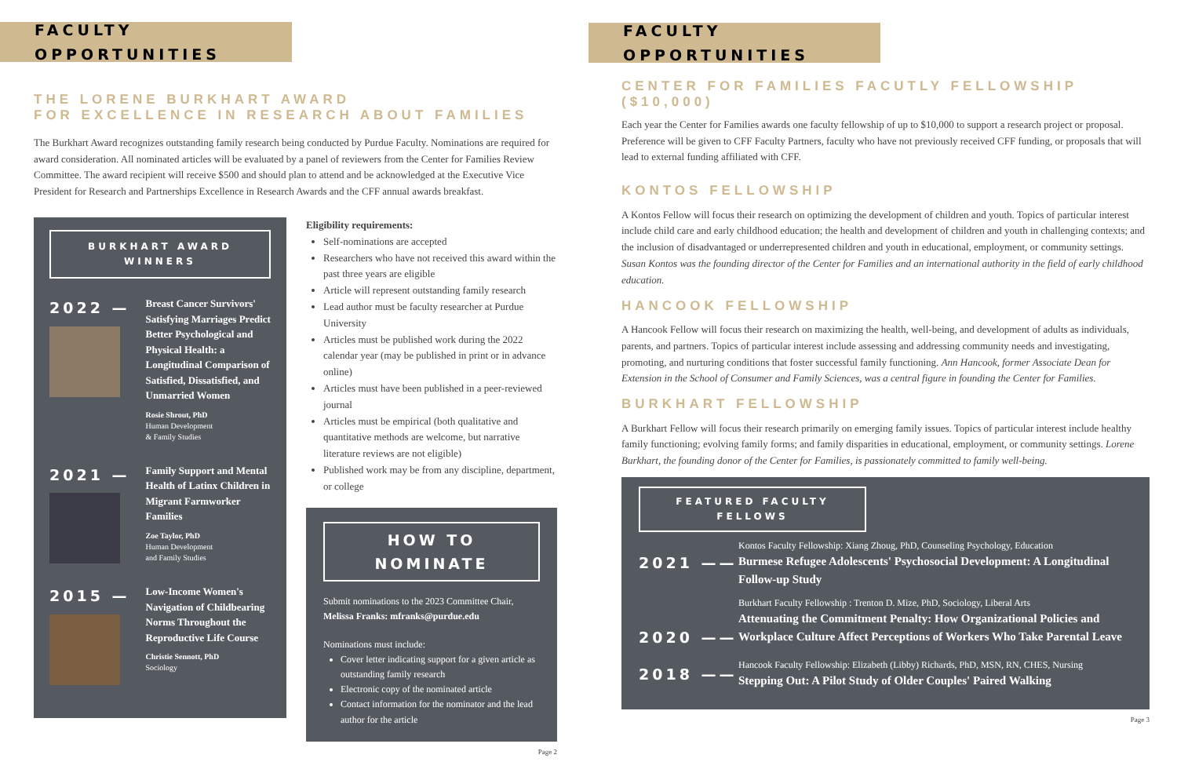FACULTY OPPORTUNITIES
THE LORENE BURKHART AWARD
FOR EXCELLENCE IN RESEARCH ABOUT FAMILIES
The Burkhart Award recognizes outstanding family research being conducted by Purdue Faculty. Nominations are required for award consideration. All nominated articles will be evaluated by a panel of reviewers from the Center for Families Review Committee. The award recipient will receive $500 and should plan to attend and be acknowledged at the Executive Vice President for Research and Partnerships Excellence in Research Awards and the CFF annual awards breakfast.
BURKHART AWARD WINNERS
2022 —
Breast Cancer Survivors' Satisfying Marriages Predict Better Psychological and Physical Health: a Longitudinal Comparison of Satisfied, Dissatisfied, and Unmarried Women
Rosie Shrout, PhD
Human Development
& Family Studies
2021 —
Family Support and Mental Health of Latinx Children in Migrant Farmworker Families
Zoe Taylor, PhD
Human Development
and Family Studies
2015 —
Low-Income Women's Navigation of Childbearing Norms Throughout the Reproductive Life Course
Christie Sennott, PhD
Sociology
Eligibility requirements:
Self-nominations are accepted
Researchers who have not received this award within the past three years are eligible
Article will represent outstanding family research
Lead author must be faculty researcher at Purdue University
Articles must be published work during the 2022 calendar year (may be published in print or in advance online)
Articles must have been published in a peer-reviewed journal
Articles must be empirical (both qualitative and quantitative methods are welcome, but narrative literature reviews are not eligible)
Published work may be from any discipline, department, or college
HOW TO NOMINATE
Submit nominations to the 2023 Committee Chair, Melissa Franks: mfranks@purdue.edu
Nominations must include:
Cover letter indicating support for a given article as outstanding family research
Electronic copy of the nominated article
Contact information for the nominator and the lead author for the article
Page 2
FACULTY OPPORTUNITIES
CENTER FOR FAMILIES FACUTLY FELLOWSHIP ($10,000)
Each year the Center for Families awards one faculty fellowship of up to $10,000 to support a research project or proposal. Preference will be given to CFF Faculty Partners, faculty who have not previously received CFF funding, or proposals that will lead to external funding affiliated with CFF.
KONTOS FELLOWSHIP
A Kontos Fellow will focus their research on optimizing the development of children and youth. Topics of particular interest include child care and early childhood education; the health and development of children and youth in challenging contexts; and the inclusion of disadvantaged or underrepresented children and youth in educational, employment, or community settings. Susan Kontos was the founding director of the Center for Families and an international authority in the field of early childhood education.
HANCOOK FELLOWSHIP
A Hancook Fellow will focus their research on maximizing the health, well-being, and development of adults as individuals, parents, and partners. Topics of particular interest include assessing and addressing community needs and investigating, promoting, and nurturing conditions that foster successful family functioning. Ann Hancook, former Associate Dean for Extension in the School of Consumer and Family Sciences, was a central figure in founding the Center for Families.
BURKHART FELLOWSHIP
A Burkhart Fellow will focus their research primarily on emerging family issues. Topics of particular interest include healthy family functioning; evolving family forms; and family disparities in educational, employment, or community settings. Lorene Burkhart, the founding donor of the Center for Families, is passionately committed to family well-being.
FEATURED FACULTY FELLOWS
2021 ——
Kontos Faculty Fellowship: Xiang Zhoug, PhD, Counseling Psychology, Education
Burmese Refugee Adolescents' Psychosocial Development: A Longitudinal Follow-up Study
2020 ——
Burkhart Faculty Fellowship : Trenton D. Mize, PhD, Sociology, Liberal Arts
Attenuating the Commitment Penalty: How Organizational Policies and Workplace Culture Affect Perceptions of Workers Who Take Parental Leave
2018 ——
Hancook Faculty Fellowship: Elizabeth (Libby) Richards, PhD, MSN, RN, CHES, Nursing
Stepping Out: A Pilot Study of Older Couples' Paired Walking
Page 3